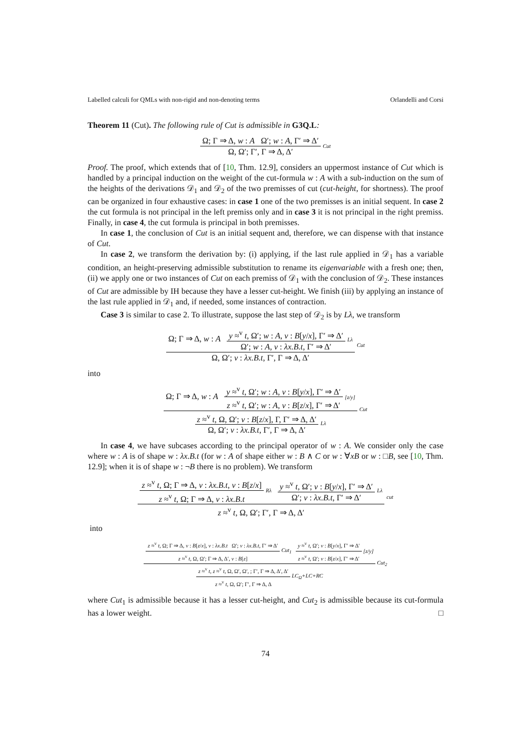Labelled calculi for QMLs with non-rigid and non-denoting terms Orlandelli and Corsi
Theorem 11 (Cut). The following rule of Cut is admissible in G3Q.L:
Ω; Γ ⇒ Δ, w : A Ω′; w : A, Γ′ ⇒ Δ′
Ω, Ω′; Γ′, Γ ⇒ Δ, Δ′
Cut
Proof. The proof, which extends that of [10, Thm. 12.9], considers an uppermost instance of Cut which is handled by a principal induction on the weight of the cut-formula w : A with a sub-induction on the sum of the heights of the derivations 𝒟<sub>1</sub> and 𝒟<sub>2</sub> of the two premisses of cut (cut-height, for shortness). The proof can be organized in four exhaustive cases: in case 1 one of the two premisses is an initial sequent. In case 2 the cut formula is not principal in the left premiss only and in case 3 it is not principal in the right premiss. Finally, in case 4, the cut formula is principal in both premisses.
In case 1, the conclusion of Cut is an initial sequent and, therefore, we can dispense with that instance of Cut.
In case 2, we transform the derivation by: (i) applying, if the last rule applied in 𝒟<sub>1</sub> has a variable condition, an height-preserving admissible substitution to rename its eigenvariable with a fresh one; then, (ii) we apply one or two instances of Cut on each premiss of 𝒟<sub>1</sub> with the conclusion of 𝒟<sub>2</sub>. These instances of Cut are admissible by IH because they have a lesser cut-height. We finish (iii) by applying an instance of the last rule applied in 𝒟<sub>1</sub> and, if needed, some instances of contraction.
Case 3 is similar to case 2. To illustrate, suppose the last step of 𝒟<sub>2</sub> is by Lλ, we transform
Ω; Γ ⇒ Δ, w : A
y ≈<sup>v</sup> t, Ω′; w : A, v : B[y/x], Γ′ ⇒ Δ′
Ω′; w : A, v : λx.B.t, Γ′ ⇒ Δ′
Lλ
Ω, Ω′; v : λx.B.t, Γ′, Γ ⇒ Δ, Δ′
Cut
into
Ω; Γ ⇒ Δ, w : A
y ≈<sup>v</sup> t, Ω′; w : A, v : B[y/x], Γ′ ⇒ Δ′
z ≈<sup>v</sup> t, Ω′; w : A, v : B[z/x], Γ′ ⇒ Δ′
[z/y]
z ≈<sup>v</sup> t, Ω, Ω′; v : B[z/x], Γ, Γ′ ⇒ Δ, Δ′
Ω, Ω′; v : λx.B.t, Γ′, Γ ⇒ Δ, Δ′
Lλ
Cut
In case 4, we have subcases according to the principal operator of w : A. We consider only the case where w : A is of shape w : λx.B.t (for w : A of shape either w : B ∧ C or w : ∀xB or w : □B, see [10, Thm. 12.9]; when it is of shape w : ¬B there is no problem). We transform
z ≈<sup>v</sup> t, Ω; Γ ⇒ Δ, v : λx.B.t, v : B[z/x]
z ≈<sup>v</sup> t, Ω; Γ ⇒ Δ, v : λx.B.t
Rλ
y ≈<sup>v</sup> t, Ω′; v : B[y/x], Γ′ ⇒ Δ′
Ω′; v : λx.B.t, Γ′ ⇒ Δ′
Lλ
z ≈<sup>v</sup> t, Ω, Ω′; Γ′, Γ ⇒ Δ, Δ′
cut
into
z ≈<sup>v</sup> t, Ω; Γ ⇒ Δ, v : B[z/x], v : λx.B.t Ω′; v : λx.B.t, Γ′ ⇒ Δ′
z ≈<sup>v</sup> t, Ω, Ω′; Γ ⇒ Δ, Δ′, v : B[z]
Cut<sub>1</sub>
y ≈<sup>v</sup> t, Ω′; v : B[y/x], Γ′ ⇒ Δ′
z ≈<sup>v</sup> t, Ω′; v : B[z/x], Γ′ ⇒ Δ′
[z/y]
z ≈<sup>v</sup> t, z ≈<sup>v</sup> t, Ω, Ω′, Ω′, ; Γ′, Γ ⇒ Δ, Δ′, Δ′
z ≈<sup>v</sup> t, Ω, Ω′; Γ′, Γ ⇒ Δ, Δ
LC<sub>Ω</sub>+LC+RC
Cut<sub>2</sub>
where Cut<sub>1</sub> is admissible because it has a lesser cut-height, and Cut<sub>2</sub> is admissible because its cut-formula has a lower weight. □
74